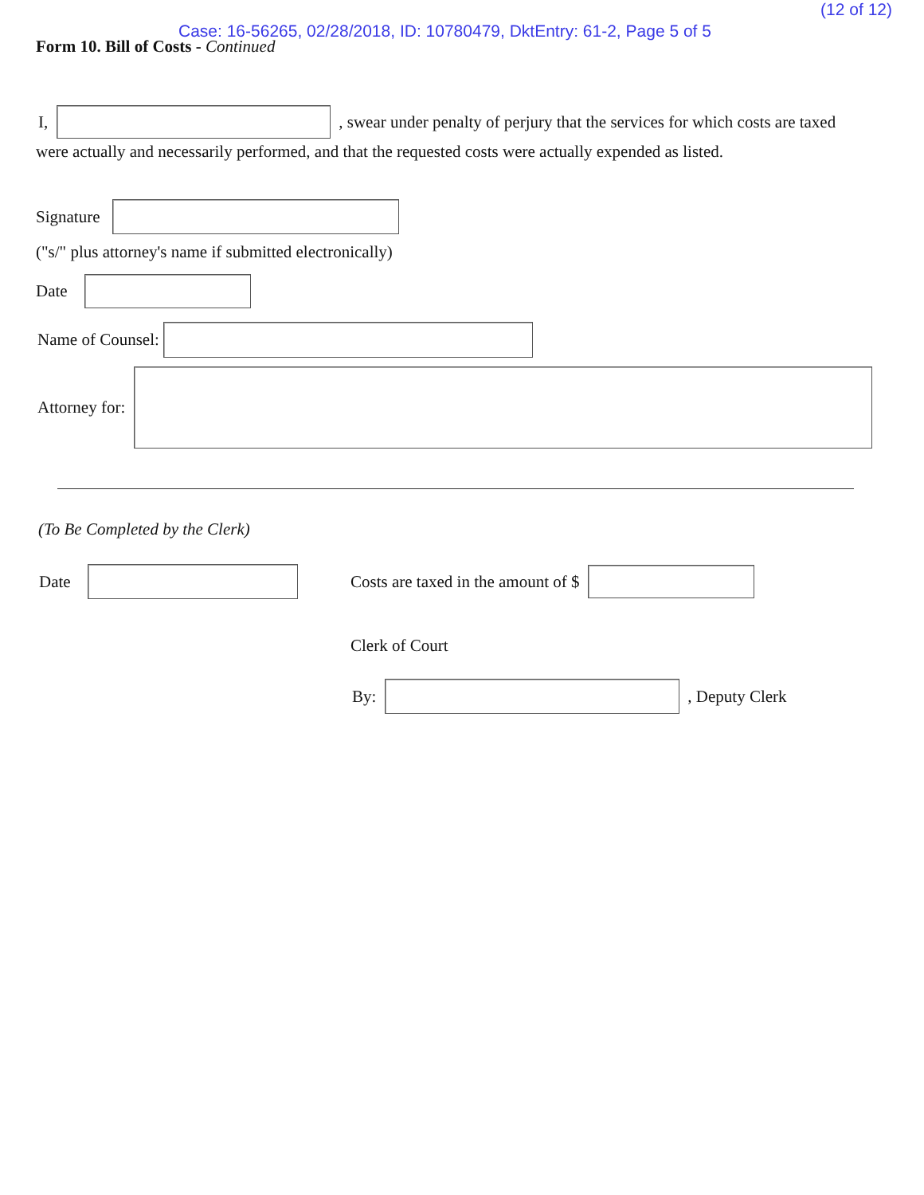(12 of 12)
Case: 16-56265, 02/28/2018, ID: 10780479, DktEntry: 61-2, Page 5 of 5
Form 10. Bill of Costs - Continued
I, , swear under penalty of perjury that the services for which costs are taxed
were actually and necessarily performed, and that the requested costs were actually expended as listed.
Signature
("s/" plus attorney's name if submitted electronically)
Date
Name of Counsel:
Attorney for:
(To Be Completed by the Clerk)
Date
Costs are taxed in the amount of $
Clerk of Court
By: , Deputy Clerk